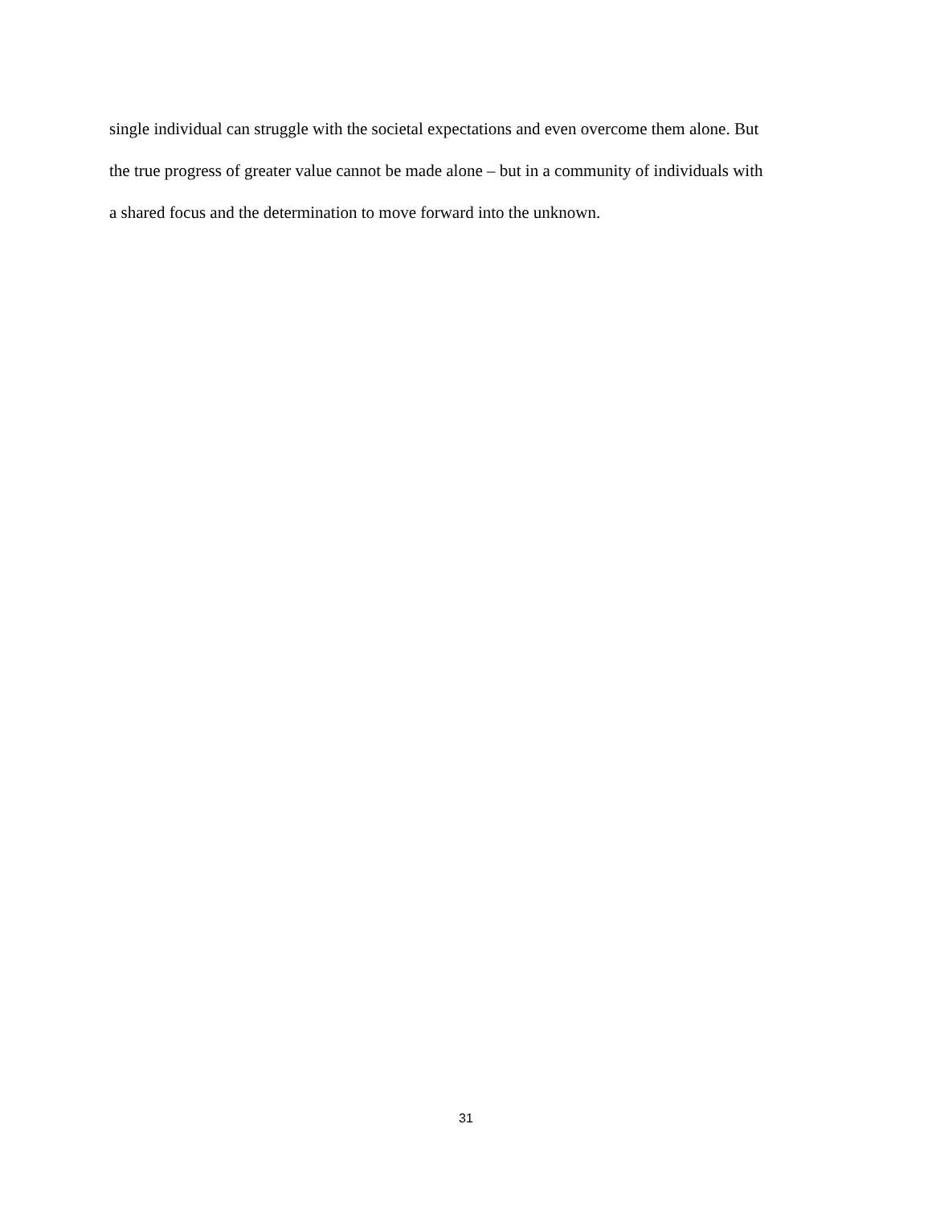single individual can struggle with the societal expectations and even overcome them alone. But
the true progress of greater value cannot be made alone – but in a community of individuals with
a shared focus and the determination to move forward into the unknown.
31